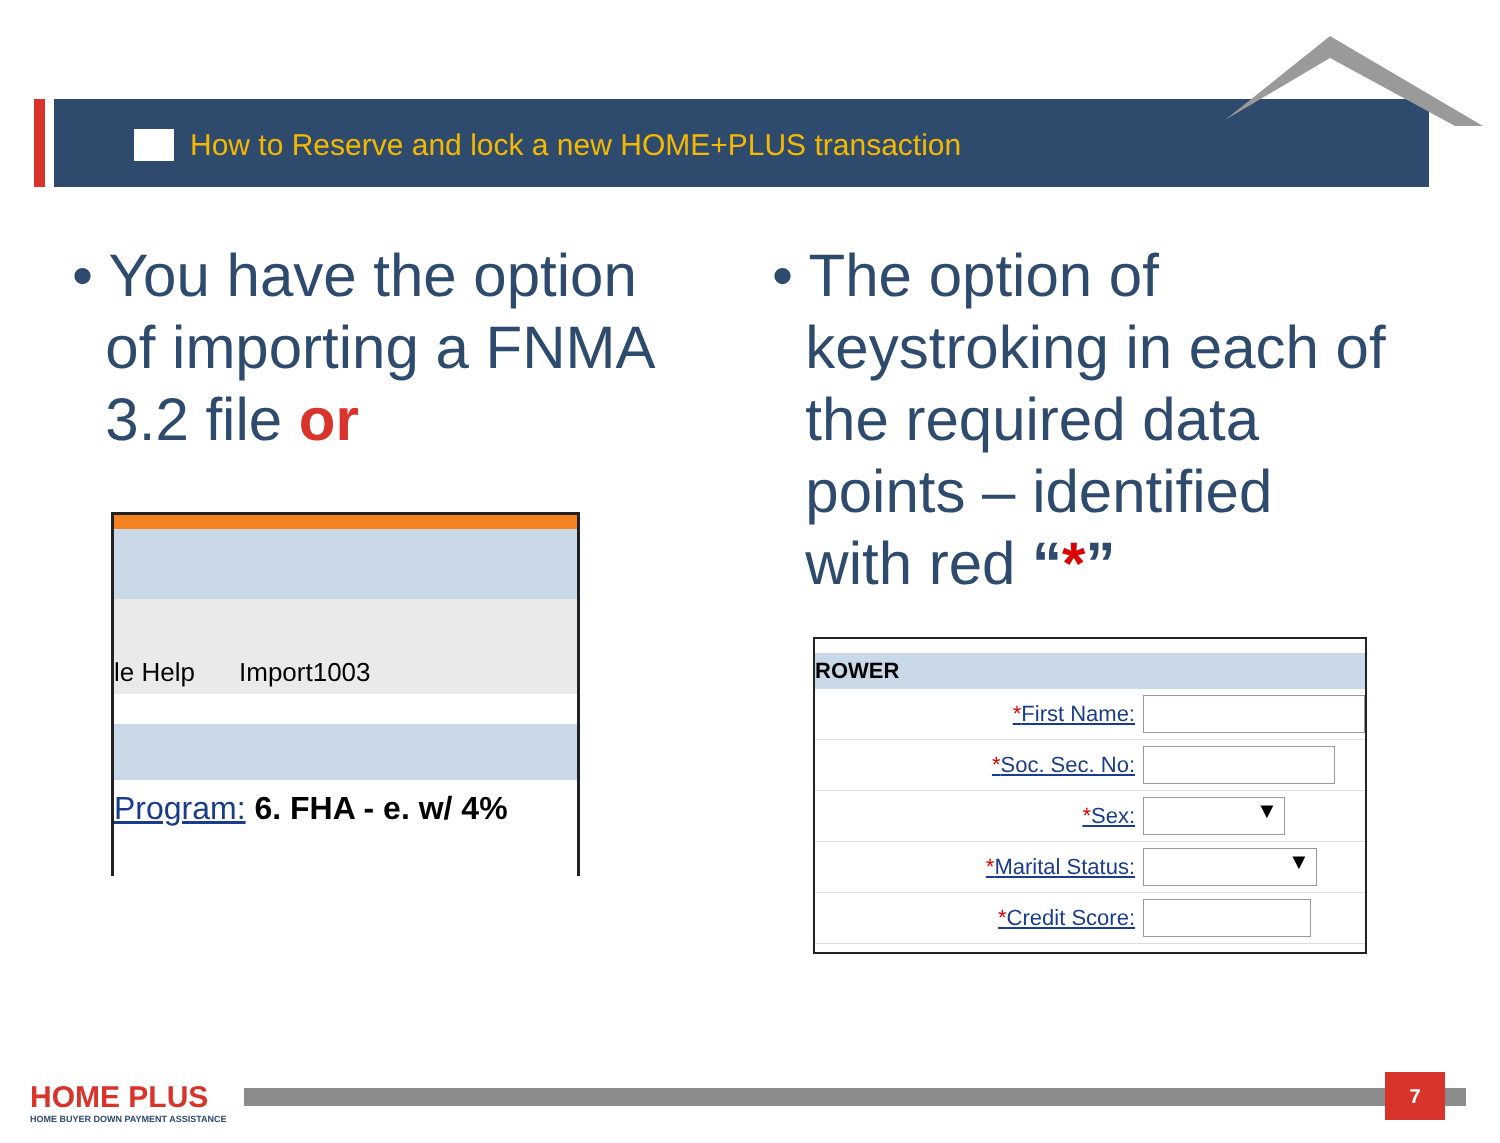How to Reserve and lock a new HOME+PLUS transaction
• You have the option
of importing a FNMA
3.2 file or
• The option of
keystroking in each of
the required data
points – identified
with red “*”
le Help Import1003
Program: 6. FHA - e. w/ 4%
ROWER
*First Name:
*Soc. Sec. No:
*Sex: ▼
*Marital Status: ▼
*Credit Score:
HOME PLUS
HOME BUYER DOWN PAYMENT ASSISTANCE
7